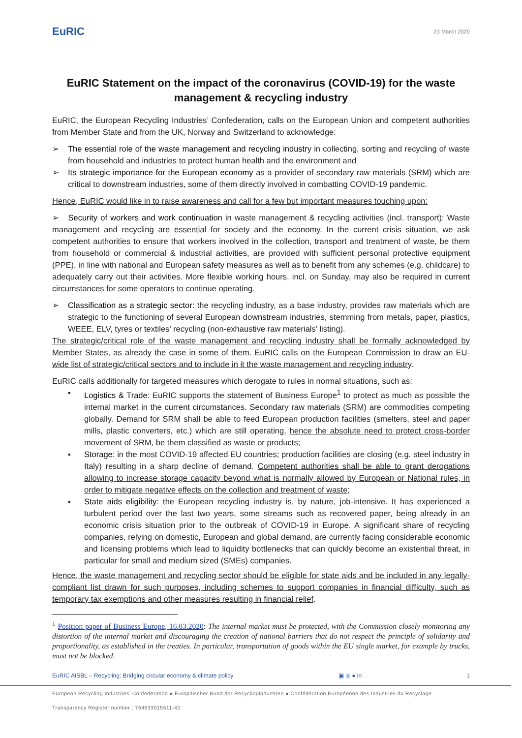EuRIC
23 March 2020
EuRIC Statement on the impact of the coronavirus (COVID-19) for the waste management & recycling industry
EuRIC, the European Recycling Industries’ Confederation, calls on the European Union and competent authorities from Member State and from the UK, Norway and Switzerland to acknowledge:
➢ The essential role of the waste management and recycling industry in collecting, sorting and recycling of waste from household and industries to protect human health and the environment and
➢ Its strategic importance for the European economy as a provider of secondary raw materials (SRM) which are critical to downstream industries, some of them directly involved in combatting COVID-19 pandemic.
Hence, EuRIC would like in to raise awareness and call for a few but important measures touching upon:
➢ Security of workers and work continuation in waste management & recycling activities (incl. transport): Waste management and recycling are essential for society and the economy. In the current crisis situation, we ask competent authorities to ensure that workers involved in the collection, transport and treatment of waste, be them from household or commercial & industrial activities, are provided with sufficient personal protective equipment (PPE), in line with national and European safety measures as well as to benefit from any schemes (e.g. childcare) to adequately carry out their activities. More flexible working hours, incl. on Sunday, may also be required in current circumstances for some operators to continue operating.
➢ Classification as a strategic sector: the recycling industry, as a base industry, provides raw materials which are strategic to the functioning of several European downstream industries, stemming from metals, paper, plastics, WEEE, ELV, tyres or textiles’ recycling (non-exhaustive raw materials’ listing).
The strategic/critical role of the waste management and recycling industry shall be formally acknowledged by Member States, as already the case in some of them. EuRIC calls on the European Commission to draw an EU-wide list of strategic/critical sectors and to include in it the waste management and recycling industry.
EuRIC calls additionally for targeted measures which derogate to rules in normal situations, such as:
▪ Logistics & Trade: EuRIC supports the statement of Business Europe<sup>1</sup> to protect as much as possible the internal market in the current circumstances. Secondary raw materials (SRM) are commodities competing globally. Demand for SRM shall be able to feed European production facilities (smelters, steel and paper mills, plastic converters, etc.) which are still operating, hence the absolute need to protect cross-border movement of SRM, be them classified as waste or products;
▪ Storage: in the most COVID-19 affected EU countries; production facilities are closing (e.g. steel industry in Italy) resulting in a sharp decline of demand. Competent authorities shall be able to grant derogations allowing to increase storage capacity beyond what is normally allowed by European or National rules, in order to mitigate negative effects on the collection and treatment of waste;
▪ State aids eligibility: the European recycling industry is, by nature, job-intensive. It has experienced a turbulent period over the last two years, some streams such as recovered paper, being already in an economic crisis situation prior to the outbreak of COVID-19 in Europe. A significant share of recycling companies, relying on domestic, European and global demand, are currently facing considerable economic and licensing problems which lead to liquidity bottlenecks that can quickly become an existential threat, in particular for small and medium sized (SMEs) companies.
Hence, the waste management and recycling sector should be eligible for state aids and be included in any legally-compliant list drawn for such purposes, including schemes to support companies in financial difficulty, such as temporary tax exemptions and other measures resulting in financial relief.
<sup>1</sup> Position paper of Business Europe, 16.03.2020: The internal market must be protected, with the Commission closely monitoring any distortion of the internal market and discouraging the creation of national barriers that do not respect the principle of solidarity and proportionality, as established in the treaties. In particular, transportation of goods within the EU single market, for example by trucks, must not be blocked.
EuRIC AISBL – Recycling: Bridging circular economy & climate policy ▣ ◎ ● in 1
European Recycling Industries’ Confederation ● Europäischer Bund der Recyclingindustrien ● Confédération Européenne des Industries du Recyclage
Transparency Register number : 764633015511-42